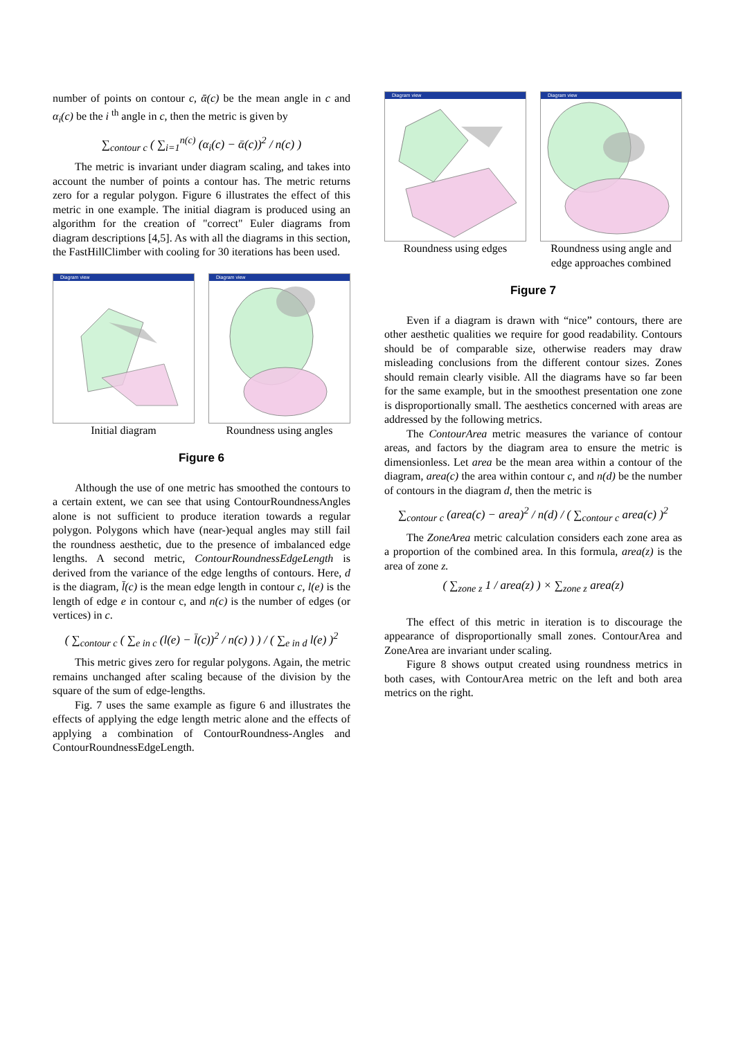number of points on contour c, ᾱ(c) be the mean angle in c and α<sub>i</sub>(c) be the i <sup>th</sup> angle in c, then the metric is given by
∑<sub>contour c</sub> ( ∑<sub>i=1</sub><sup>n(c)</sup> (α<sub>i</sub>(c) − ᾱ(c))<sup>2</sup> / n(c) )
The metric is invariant under diagram scaling, and takes into account the number of points a contour has. The metric returns zero for a regular polygon. Figure 6 illustrates the effect of this metric in one example. The initial diagram is produced using an algorithm for the creation of "correct" Euler diagrams from diagram descriptions [4,5]. As with all the diagrams in this section, the FastHillClimber with cooling for 30 iterations has been used.
Diagram view
Initial diagram
Diagram view
Roundness using angles
Figure 6
Although the use of one metric has smoothed the contours to a certain extent, we can see that using ContourRoundnessAngles alone is not sufficient to produce iteration towards a regular polygon. Polygons which have (near-)equal angles may still fail the roundness aesthetic, due to the presence of imbalanced edge lengths. A second metric, ContourRoundnessEdgeLength is derived from the variance of the edge lengths of contours. Here, d is the diagram, l̄(c) is the mean edge length in contour c, l(e) is the length of edge e in contour c, and n(c) is the number of edges (or vertices) in c.
( ∑<sub>contour c</sub> ( ∑<sub>e in c</sub> (l(e) − l̄(c))<sup>2</sup> / n(c) ) ) / ( ∑<sub>e in d</sub> l(e) )<sup>2</sup>
This metric gives zero for regular polygons. Again, the metric remains unchanged after scaling because of the division by the square of the sum of edge-lengths.
Fig. 7 uses the same example as figure 6 and illustrates the effects of applying the edge length metric alone and the effects of applying a combination of ContourRoundness-Angles and ContourRoundnessEdgeLength.
Diagram view
Roundness using edges
Diagram view
Roundness using angle and edge approaches combined
Figure 7
Even if a diagram is drawn with “nice” contours, there are other aesthetic qualities we require for good readability. Contours should be of comparable size, otherwise readers may draw misleading conclusions from the different contour sizes. Zones should remain clearly visible. All the diagrams have so far been for the same example, but in the smoothest presentation one zone is disproportionally small. The aesthetics concerned with areas are addressed by the following metrics.
The ContourArea metric measures the variance of contour areas, and factors by the diagram area to ensure the metric is dimensionless. Let area be the mean area within a contour of the diagram, area(c) the area within contour c, and n(d) be the number of contours in the diagram d, then the metric is
∑<sub>contour c</sub> (area(c) − area)<sup>2</sup> / n(d) / ( ∑<sub>contour c</sub> area(c) )<sup>2</sup>
The ZoneArea metric calculation considers each zone area as a proportion of the combined area. In this formula, area(z) is the area of zone z.
( ∑<sub>zone z</sub> 1 / area(z) ) × ∑<sub>zone z</sub> area(z)
The effect of this metric in iteration is to discourage the appearance of disproportionally small zones. ContourArea and ZoneArea are invariant under scaling.
Figure 8 shows output created using roundness metrics in both cases, with ContourArea metric on the left and both area metrics on the right.